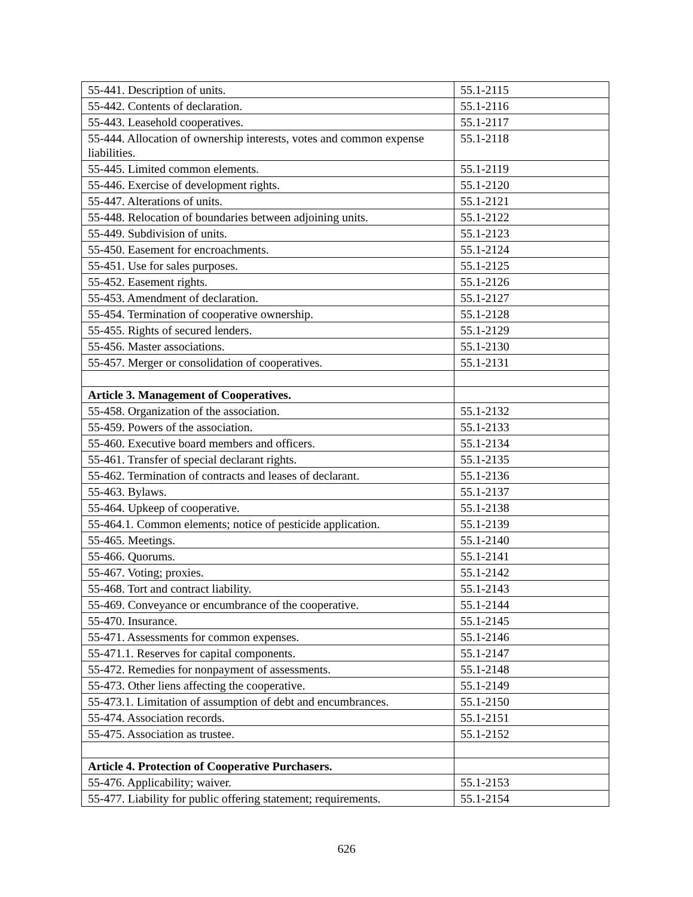| 55-441. Description of units. | 55.1-2115 |
| 55-442. Contents of declaration. | 55.1-2116 |
| 55-443. Leasehold cooperatives. | 55.1-2117 |
| 55-444. Allocation of ownership interests, votes and common expense liabilities. | 55.1-2118 |
| 55-445. Limited common elements. | 55.1-2119 |
| 55-446. Exercise of development rights. | 55.1-2120 |
| 55-447. Alterations of units. | 55.1-2121 |
| 55-448. Relocation of boundaries between adjoining units. | 55.1-2122 |
| 55-449. Subdivision of units. | 55.1-2123 |
| 55-450. Easement for encroachments. | 55.1-2124 |
| 55-451. Use for sales purposes. | 55.1-2125 |
| 55-452. Easement rights. | 55.1-2126 |
| 55-453. Amendment of declaration. | 55.1-2127 |
| 55-454. Termination of cooperative ownership. | 55.1-2128 |
| 55-455. Rights of secured lenders. | 55.1-2129 |
| 55-456. Master associations. | 55.1-2130 |
| 55-457. Merger or consolidation of cooperatives. | 55.1-2131 |
| Article 3. Management of Cooperatives. | |
| 55-458. Organization of the association. | 55.1-2132 |
| 55-459. Powers of the association. | 55.1-2133 |
| 55-460. Executive board members and officers. | 55.1-2134 |
| 55-461. Transfer of special declarant rights. | 55.1-2135 |
| 55-462. Termination of contracts and leases of declarant. | 55.1-2136 |
| 55-463. Bylaws. | 55.1-2137 |
| 55-464. Upkeep of cooperative. | 55.1-2138 |
| 55-464.1. Common elements; notice of pesticide application. | 55.1-2139 |
| 55-465. Meetings. | 55.1-2140 |
| 55-466. Quorums. | 55.1-2141 |
| 55-467. Voting; proxies. | 55.1-2142 |
| 55-468. Tort and contract liability. | 55.1-2143 |
| 55-469. Conveyance or encumbrance of the cooperative. | 55.1-2144 |
| 55-470. Insurance. | 55.1-2145 |
| 55-471. Assessments for common expenses. | 55.1-2146 |
| 55-471.1. Reserves for capital components. | 55.1-2147 |
| 55-472. Remedies for nonpayment of assessments. | 55.1-2148 |
| 55-473. Other liens affecting the cooperative. | 55.1-2149 |
| 55-473.1. Limitation of assumption of debt and encumbrances. | 55.1-2150 |
| 55-474. Association records. | 55.1-2151 |
| 55-475. Association as trustee. | 55.1-2152 |
| Article 4. Protection of Cooperative Purchasers. | |
| 55-476. Applicability; waiver. | 55.1-2153 |
| 55-477. Liability for public offering statement; requirements. | 55.1-2154 |
626